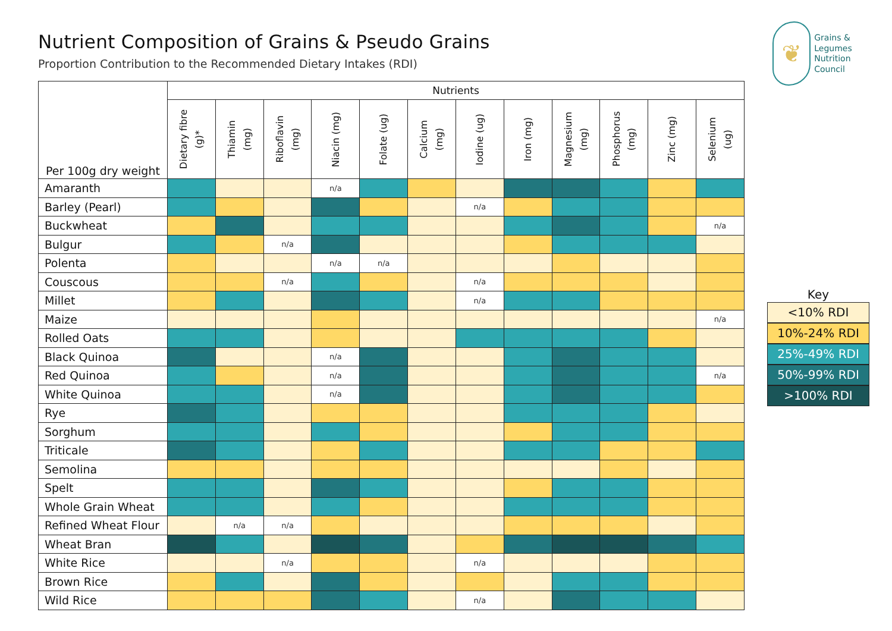Nutrient Composition of Grains & Pseudo Grains
Proportion Contribution to the Recommended Dietary Intakes (RDI)
| Per 100g dry weight | Nutrients | | | | | | | | | | | |
| --- | --- | --- | --- | --- | --- | --- | --- | --- | --- | --- | --- | --- |
| | Dietary fibre (g)* | Thiamin (mg) | Riboflavin (mg) | Niacin (mg) | Folate (ug) | Calcium (mg) | Iodine (ug) | Iron (mg) | Magnesium (mg) | Phosphorus (mg) | Zinc (mg) | Selenium (ug) |
| Amaranth | | | | n/a | | | | | | | | |
| Barley (Pearl) | | | | | | | n/a | | | | | |
| Buckwheat | | | | | | | | | | | | n/a |
| Bulgur | | | n/a | | | | | | | | | |
| Polenta | | | | n/a | n/a | | | | | | | |
| Couscous | | | n/a | | | | n/a | | | | | |
| Millet | | | | | | | n/a | | | | | |
| Maize | | | | | | | | | | | | n/a |
| Rolled Oats | | | | | | | | | | | | |
| Black Quinoa | | | | n/a | | | | | | | | |
| Red Quinoa | | | | n/a | | | | | | | | n/a |
| White Quinoa | | | | n/a | | | | | | | | |
| Rye | | | | | | | | | | | | |
| Sorghum | | | | | | | | | | | | |
| Triticale | | | | | | | | | | | | |
| Semolina | | | | | | | | | | | | |
| Spelt | | | | | | | | | | | | |
| Whole Grain Wheat | | | | | | | | | | | | |
| Refined Wheat Flour | | n/a | n/a | | | | | | | | | |
| Wheat Bran | | | | | | | | | | | | |
| White Rice | | | n/a | | | | n/a | | | | | |
| Brown Rice | | | | | | | | | | | | |
| Wild Rice | | | | | | | n/a | | | | | |
❦
Grains &
Legumes
Nutrition
Council
Key
<10% RDI
10%-24% RDI
25%-49% RDI
50%-99% RDI
>100% RDI